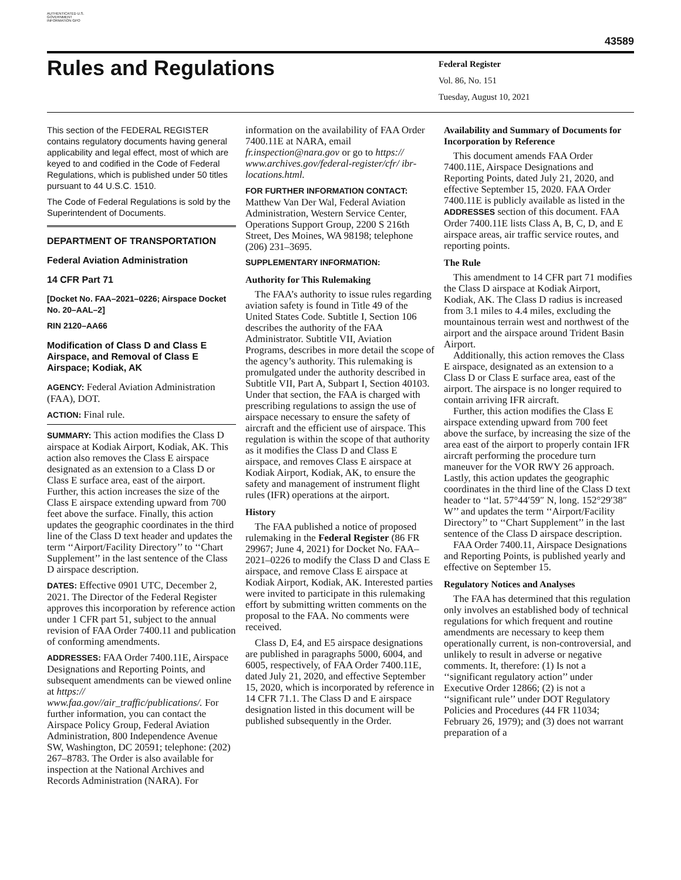AUTHENTICATED U.S. GOVERNMENT INFORMATION GPO
43589
Rules and Regulations
Federal Register
Vol. 86, No. 151
Tuesday, August 10, 2021
This section of the FEDERAL REGISTER contains regulatory documents having general applicability and legal effect, most of which are keyed to and codified in the Code of Federal Regulations, which is published under 50 titles pursuant to 44 U.S.C. 1510.
The Code of Federal Regulations is sold by the Superintendent of Documents.
DEPARTMENT OF TRANSPORTATION
Federal Aviation Administration
14 CFR Part 71
[Docket No. FAA–2021–0226; Airspace Docket No. 20–AAL–2]
RIN 2120–AA66
Modification of Class D and Class E Airspace, and Removal of Class E Airspace; Kodiak, AK
AGENCY: Federal Aviation Administration (FAA), DOT.
ACTION: Final rule.
SUMMARY: This action modifies the Class D airspace at Kodiak Airport, Kodiak, AK. This action also removes the Class E airspace designated as an extension to a Class D or Class E surface area, east of the airport. Further, this action increases the size of the Class E airspace extending upward from 700 feet above the surface. Finally, this action updates the geographic coordinates in the third line of the Class D text header and updates the term ‘‘Airport/Facility Directory’’ to ‘‘Chart Supplement’’ in the last sentence of the Class D airspace description.
DATES: Effective 0901 UTC, December 2, 2021. The Director of the Federal Register approves this incorporation by reference action under 1 CFR part 51, subject to the annual revision of FAA Order 7400.11 and publication of conforming amendments.
ADDRESSES: FAA Order 7400.11E, Airspace Designations and Reporting Points, and subsequent amendments can be viewed online at https:// www.faa.gov//air_traffic/publications/. For further information, you can contact the Airspace Policy Group, Federal Aviation Administration, 800 Independence Avenue SW, Washington, DC 20591; telephone: (202) 267–8783. The Order is also available for inspection at the National Archives and Records Administration (NARA). For
information on the availability of FAA Order 7400.11E at NARA, email fr.inspection@nara.gov or go to https:// www.archives.gov/federal-register/cfr/ ibr-locations.html.
FOR FURTHER INFORMATION CONTACT:
Matthew Van Der Wal, Federal Aviation Administration, Western Service Center, Operations Support Group, 2200 S 216th Street, Des Moines, WA 98198; telephone (206) 231–3695.
SUPPLEMENTARY INFORMATION:
Authority for This Rulemaking
The FAA’s authority to issue rules regarding aviation safety is found in Title 49 of the United States Code. Subtitle I, Section 106 describes the authority of the FAA Administrator. Subtitle VII, Aviation Programs, describes in more detail the scope of the agency’s authority. This rulemaking is promulgated under the authority described in Subtitle VII, Part A, Subpart I, Section 40103. Under that section, the FAA is charged with prescribing regulations to assign the use of airspace necessary to ensure the safety of aircraft and the efficient use of airspace. This regulation is within the scope of that authority as it modifies the Class D and Class E airspace, and removes Class E airspace at Kodiak Airport, Kodiak, AK, to ensure the safety and management of instrument flight rules (IFR) operations at the airport.
History
The FAA published a notice of proposed rulemaking in the Federal Register (86 FR 29967; June 4, 2021) for Docket No. FAA–2021–0226 to modify the Class D and Class E airspace, and remove Class E airspace at Kodiak Airport, Kodiak, AK. Interested parties were invited to participate in this rulemaking effort by submitting written comments on the proposal to the FAA. No comments were received.
Class D, E4, and E5 airspace designations are published in paragraphs 5000, 6004, and 6005, respectively, of FAA Order 7400.11E, dated July 21, 2020, and effective September 15, 2020, which is incorporated by reference in 14 CFR 71.1. The Class D and E airspace designation listed in this document will be published subsequently in the Order.
Availability and Summary of Documents for Incorporation by Reference
This document amends FAA Order 7400.11E, Airspace Designations and Reporting Points, dated July 21, 2020, and effective September 15, 2020. FAA Order 7400.11E is publicly available as listed in the ADDRESSES section of this document. FAA Order 7400.11E lists Class A, B, C, D, and E airspace areas, air traffic service routes, and reporting points.
The Rule
This amendment to 14 CFR part 71 modifies the Class D airspace at Kodiak Airport, Kodiak, AK. The Class D radius is increased from 3.1 miles to 4.4 miles, excluding the mountainous terrain west and northwest of the airport and the airspace around Trident Basin Airport.
Additionally, this action removes the Class E airspace, designated as an extension to a Class D or Class E surface area, east of the airport. The airspace is no longer required to contain arriving IFR aircraft.
Further, this action modifies the Class E airspace extending upward from 700 feet above the surface, by increasing the size of the area east of the airport to properly contain IFR aircraft performing the procedure turn maneuver for the VOR RWY 26 approach. Lastly, this action updates the geographic coordinates in the third line of the Class D text header to ‘‘lat. 57°44′59″ N, long. 152°29′38″ W’’ and updates the term ‘‘Airport/Facility Directory’’ to ‘‘Chart Supplement’’ in the last sentence of the Class D airspace description.
FAA Order 7400.11, Airspace Designations and Reporting Points, is published yearly and effective on September 15.
Regulatory Notices and Analyses
The FAA has determined that this regulation only involves an established body of technical regulations for which frequent and routine amendments are necessary to keep them operationally current, is non-controversial, and unlikely to result in adverse or negative comments. It, therefore: (1) Is not a ‘‘significant regulatory action’’ under Executive Order 12866; (2) is not a ‘‘significant rule’’ under DOT Regulatory Policies and Procedures (44 FR 11034; February 26, 1979); and (3) does not warrant preparation of a